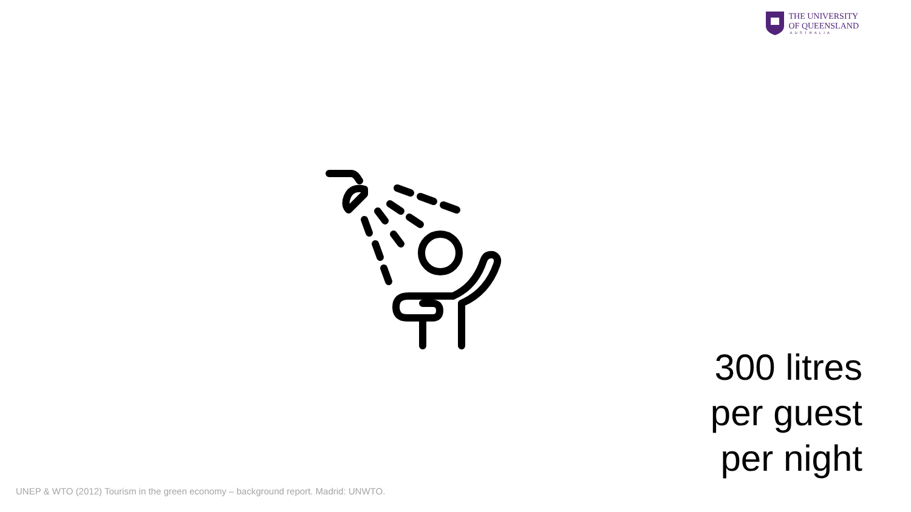THE UNIVERSITY
OF QUEENSLAND
AUSTRALIA
300 litres
per guest
per night
UNEP & WTO (2012) Tourism in the green economy – background report. Madrid: UNWTO.